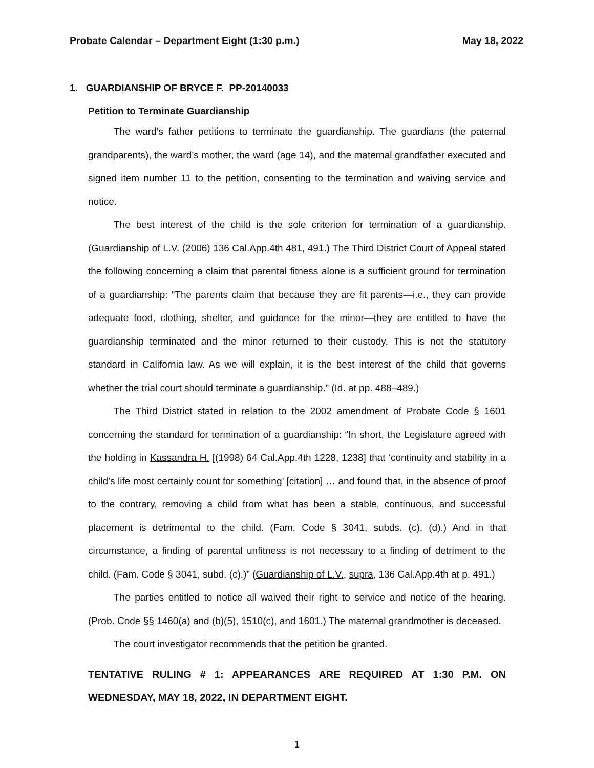Probate Calendar – Department Eight (1:30 p.m.) May 18, 2022
1. GUARDIANSHIP OF BRYCE F. PP-20140033
Petition to Terminate Guardianship
The ward’s father petitions to terminate the guardianship. The guardians (the paternal grandparents), the ward’s mother, the ward (age 14), and the maternal grandfather executed and signed item number 11 to the petition, consenting to the termination and waiving service and notice.
The best interest of the child is the sole criterion for termination of a guardianship. (Guardianship of L.V. (2006) 136 Cal.App.4th 481, 491.) The Third District Court of Appeal stated the following concerning a claim that parental fitness alone is a sufficient ground for termination of a guardianship: “The parents claim that because they are fit parents—i.e., they can provide adequate food, clothing, shelter, and guidance for the minor—they are entitled to have the guardianship terminated and the minor returned to their custody. This is not the statutory standard in California law. As we will explain, it is the best interest of the child that governs whether the trial court should terminate a guardianship.” (Id. at pp. 488–489.)
The Third District stated in relation to the 2002 amendment of Probate Code § 1601 concerning the standard for termination of a guardianship: “In short, the Legislature agreed with the holding in Kassandra H. [(1998) 64 Cal.App.4th 1228, 1238] that ‘continuity and stability in a child’s life most certainly count for something’ [citation] … and found that, in the absence of proof to the contrary, removing a child from what has been a stable, continuous, and successful placement is detrimental to the child. (Fam. Code § 3041, subds. (c), (d).) And in that circumstance, a finding of parental unfitness is not necessary to a finding of detriment to the child. (Fam. Code § 3041, subd. (c).)” (Guardianship of L.V., supra, 136 Cal.App.4th at p. 491.)
The parties entitled to notice all waived their right to service and notice of the hearing. (Prob. Code §§ 1460(a) and (b)(5), 1510(c), and 1601.) The maternal grandmother is deceased.
The court investigator recommends that the petition be granted.
TENTATIVE RULING # 1: APPEARANCES ARE REQUIRED AT 1:30 P.M. ON WEDNESDAY, MAY 18, 2022, IN DEPARTMENT EIGHT.
1